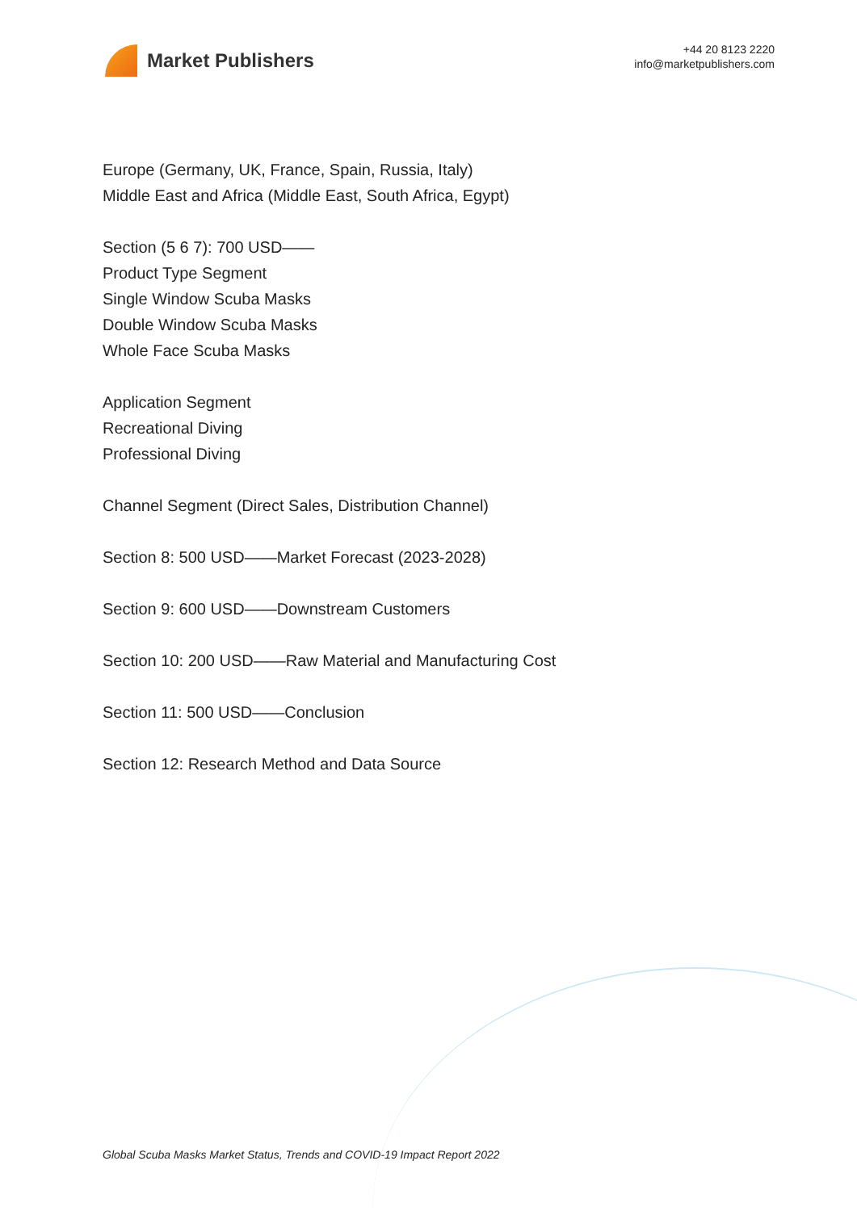Market Publishers
+44 20 8123 2220
info@marketpublishers.com
Europe (Germany, UK, France, Spain, Russia, Italy)
Middle East and Africa (Middle East, South Africa, Egypt)
Section (5 6 7): 700 USD——
Product Type Segment
Single Window Scuba Masks
Double Window Scuba Masks
Whole Face Scuba Masks
Application Segment
Recreational Diving
Professional Diving
Channel Segment (Direct Sales, Distribution Channel)
Section 8: 500 USD——Market Forecast (2023-2028)
Section 9: 600 USD——Downstream Customers
Section 10: 200 USD——Raw Material and Manufacturing Cost
Section 11: 500 USD——Conclusion
Section 12: Research Method and Data Source
Global Scuba Masks Market Status, Trends and COVID-19 Impact Report 2022